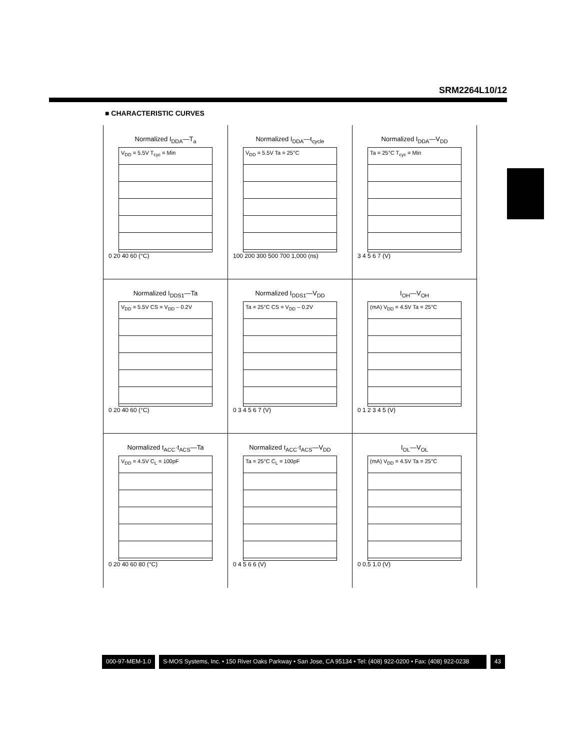SRM2264L10/12
■ CHARACTERISTIC CURVES
Normalized I<sub>DDA</sub>—T<sub>a</sub>
V<sub>DD</sub> = 5.5V T<sub>cyc</sub> = Min
0 20 40 60 (°C)
Normalized I<sub>DDA</sub>—t<sub>cycle</sub>
V<sub>DD</sub> = 5.5V Ta = 25°C
100 200 300 500 700 1,000 (ns)
Normalized I<sub>DDA</sub>—V<sub>DD</sub>
Ta = 25°C T<sub>cyc</sub> = Min
3 4 5 6 7 (V)
Normalized I<sub>DDS1</sub>—Ta
V<sub>DD</sub> = 5.5V CS = V<sub>DD</sub> – 0.2V
0 20 40 60 (°C)
Normalized I<sub>DDS1</sub>—V<sub>DD</sub>
Ta = 25°C CS = V<sub>DD</sub> – 0.2V
0 3 4 5 6 7 (V)
I<sub>OH</sub>—V<sub>OH</sub>
(mA) V<sub>DD</sub> = 4.5V Ta = 25°C
0 1 2 3 4 5 (V)
Normalized t<sub>ACC</sub>·t<sub>ACS</sub>—Ta
V<sub>DD</sub> = 4.5V C<sub>L</sub> = 100pF
0 20 40 60 80 (°C)
Normalized t<sub>ACC</sub>·t<sub>ACS</sub>—V<sub>DD</sub>
Ta = 25°C C<sub>L</sub> = 100pF
0 4 5 6 6 (V)
I<sub>OL</sub>—V<sub>OL</sub>
(mA) V<sub>DD</sub> = 4.5V Ta = 25°C
0 0.5 1.0 (V)
000-97-MEM-1.0 S-MOS Systems, Inc. • 150 River Oaks Parkway • San Jose, CA 95134 • Tel: (408) 922-0200 • Fax: (408) 922-0238
43